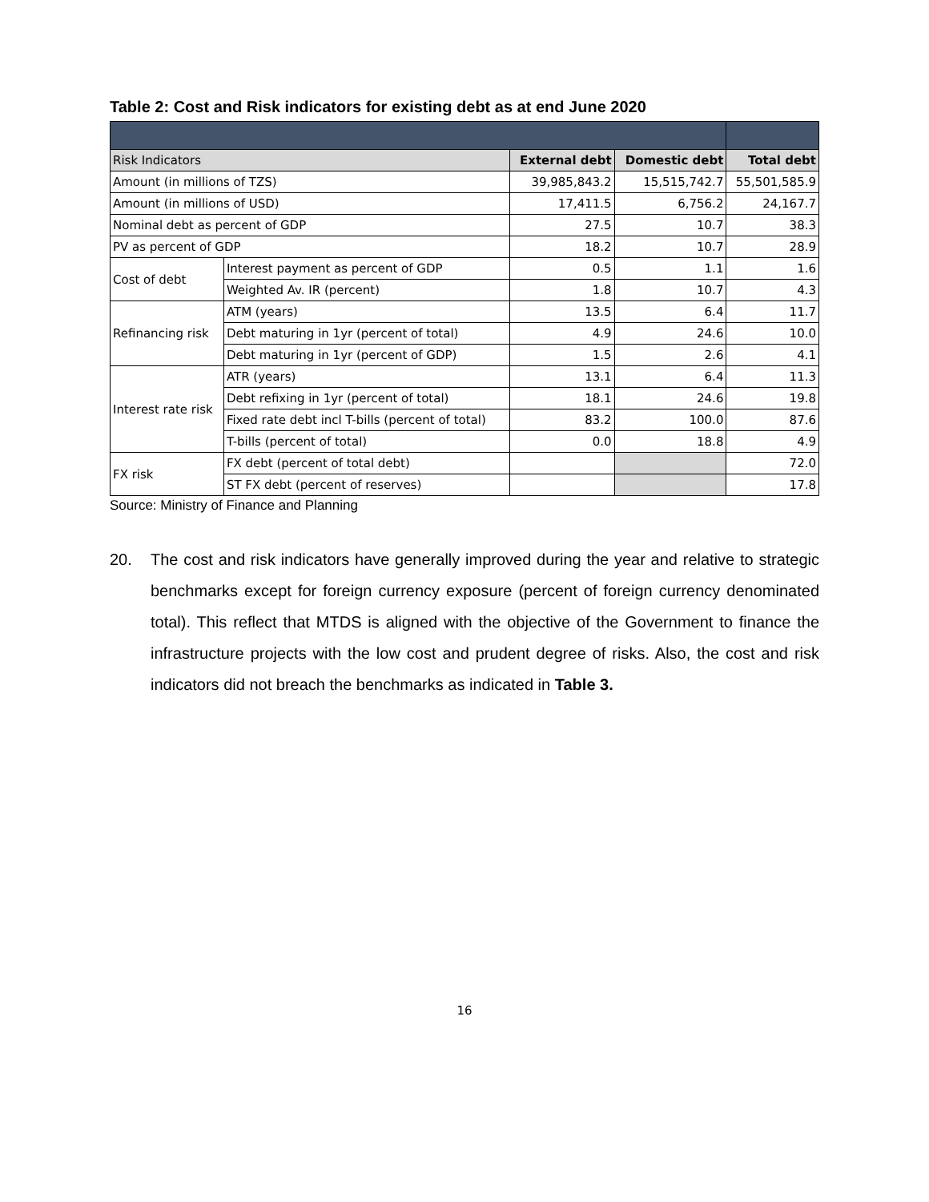Table 2: Cost and Risk indicators for existing debt as at end June 2020
| Risk Indicators | | External debt | Domestic debt | Total debt |
| --- | --- | --- | --- | --- |
| Amount (in millions of TZS) | | 39,985,843.2 | 15,515,742.7 | 55,501,585.9 |
| Amount (in millions of USD) | | 17,411.5 | 6,756.2 | 24,167.7 |
| Nominal debt as percent of GDP | | 27.5 | 10.7 | 38.3 |
| PV as percent of GDP | | 18.2 | 10.7 | 28.9 |
| Cost of debt | Interest payment as percent of GDP | 0.5 | 1.1 | 1.6 |
| | Weighted Av. IR (percent) | 1.8 | 10.7 | 4.3 |
| Refinancing risk | ATM (years) | 13.5 | 6.4 | 11.7 |
| | Debt maturing in 1yr (percent of total) | 4.9 | 24.6 | 10.0 |
| | Debt maturing in 1yr (percent of GDP) | 1.5 | 2.6 | 4.1 |
| Interest rate risk | ATR (years) | 13.1 | 6.4 | 11.3 |
| | Debt refixing in 1yr (percent of total) | 18.1 | 24.6 | 19.8 |
| | Fixed rate debt incl T-bills (percent of total) | 83.2 | 100.0 | 87.6 |
| | T-bills (percent of total) | 0.0 | 18.8 | 4.9 |
| FX risk | FX debt (percent of total debt) | | | 72.0 |
| | ST FX debt (percent of reserves) | | | 17.8 |
Source: Ministry of Finance and Planning
20. The cost and risk indicators have generally improved during the year and relative to strategic benchmarks except for foreign currency exposure (percent of foreign currency denominated total). This reflect that MTDS is aligned with the objective of the Government to finance the infrastructure projects with the low cost and prudent degree of risks. Also, the cost and risk indicators did not breach the benchmarks as indicated in Table 3.
16